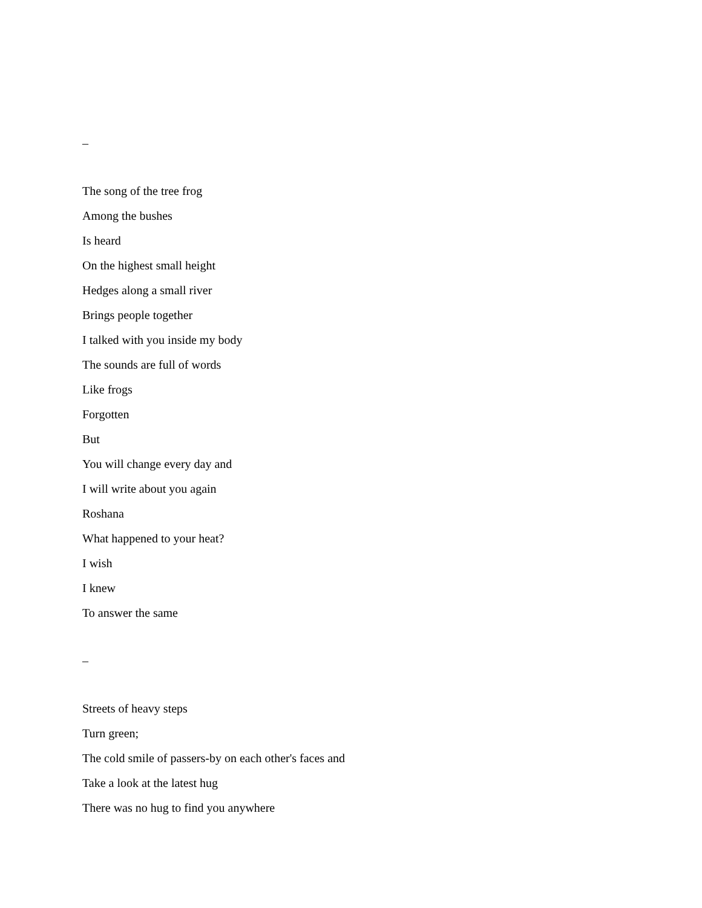–
The song of the tree frog
Among the bushes
Is heard
On the highest small height
Hedges along a small river
Brings people together
I talked with you inside my body
The sounds are full of words
Like frogs
Forgotten
But
You will change every day and
I will write about you again
Roshana
What happened to your heat?
I wish
I knew
To answer the same
–
Streets of heavy steps
Turn green;
The cold smile of passers-by on each other's faces and
Take a look at the latest hug
There was no hug to find you anywhere